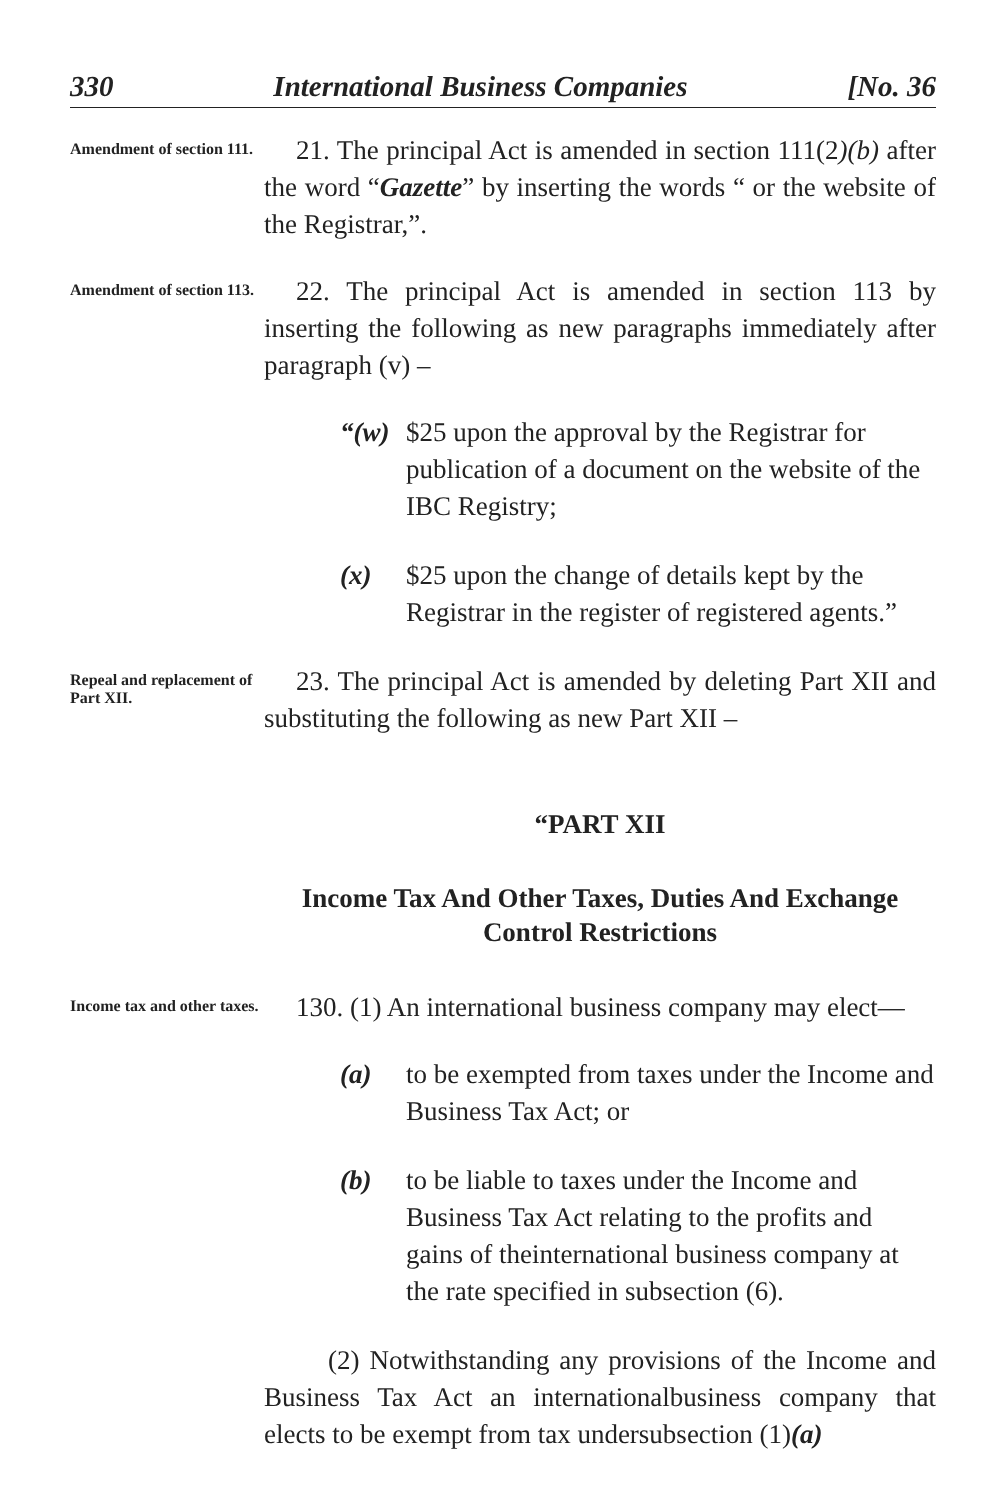330 International Business Companies [No. 36
Amendment of section 111.
21. The principal Act is amended in section 111(2)(b) after the word “Gazette” by inserting the words “ or the website of the Registrar,”.
Amendment of section 113.
22. The principal Act is amended in section 113 by inserting the following as new paragraphs immediately after paragraph (v) –
“(w) $25 upon the approval by the Registrar for publication of a document on the website of the IBC Registry;
(x) $25 upon the change of details kept by the Registrar in the register of registered agents.”
Repeal and replacement of Part XII.
23. The principal Act is amended by deleting Part XII and substituting the following as new Part XII –
“PART XII
Income Tax And Other Taxes, Duties And Exchange
Control Restrictions
Income tax and other taxes.
130. (1) An international business company may elect—
(a) to be exempted from taxes under the Income and Business Tax Act; or
(b) to be liable to taxes under the Income and Business Tax Act relating to the profits and gains of theinternational business company at the rate specified in subsection (6).
(2) Notwithstanding any provisions of the Income and Business Tax Act an internationalbusiness company that elects to be exempt from tax undersubsection (1)(a)